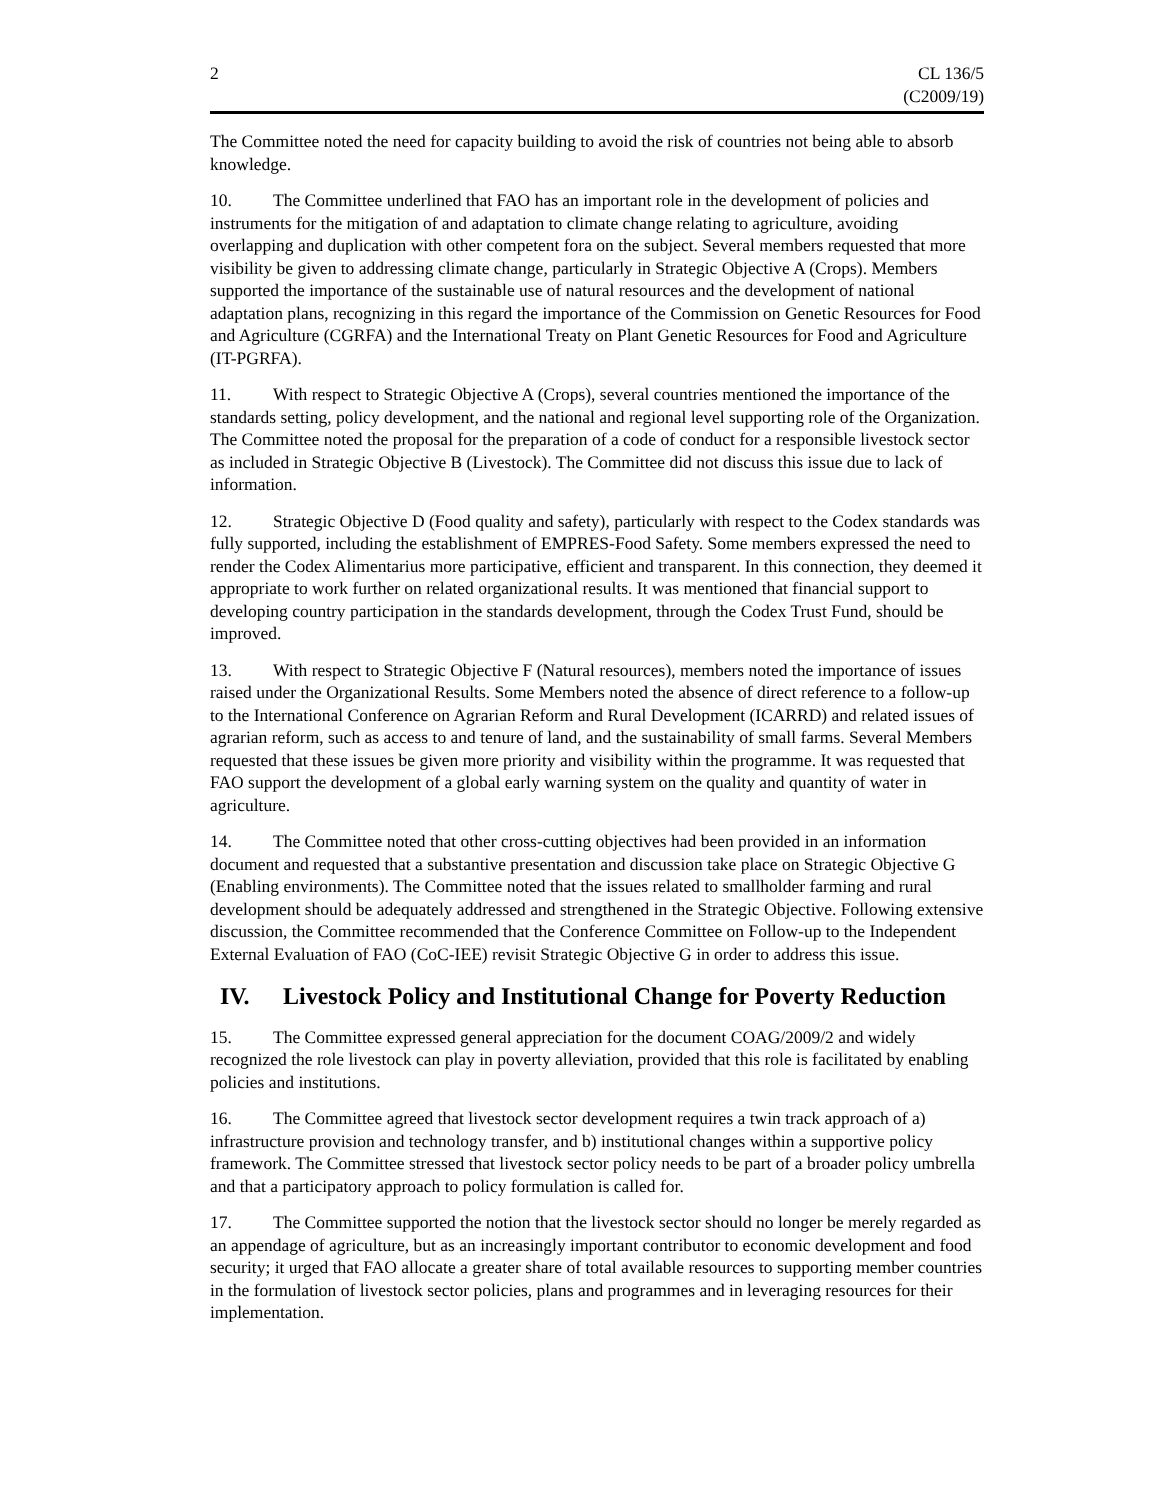2 CL 136/5
(C2009/19)
The Committee noted the need for capacity building to avoid the risk of countries not being able to absorb knowledge.
10. The Committee underlined that FAO has an important role in the development of policies and instruments for the mitigation of and adaptation to climate change relating to agriculture, avoiding overlapping and duplication with other competent fora on the subject. Several members requested that more visibility be given to addressing climate change, particularly in Strategic Objective A (Crops). Members supported the importance of the sustainable use of natural resources and the development of national adaptation plans, recognizing in this regard the importance of the Commission on Genetic Resources for Food and Agriculture (CGRFA) and the International Treaty on Plant Genetic Resources for Food and Agriculture (IT-PGRFA).
11. With respect to Strategic Objective A (Crops), several countries mentioned the importance of the standards setting, policy development, and the national and regional level supporting role of the Organization. The Committee noted the proposal for the preparation of a code of conduct for a responsible livestock sector as included in Strategic Objective B (Livestock). The Committee did not discuss this issue due to lack of information.
12. Strategic Objective D (Food quality and safety), particularly with respect to the Codex standards was fully supported, including the establishment of EMPRES-Food Safety. Some members expressed the need to render the Codex Alimentarius more participative, efficient and transparent. In this connection, they deemed it appropriate to work further on related organizational results. It was mentioned that financial support to developing country participation in the standards development, through the Codex Trust Fund, should be improved.
13. With respect to Strategic Objective F (Natural resources), members noted the importance of issues raised under the Organizational Results. Some Members noted the absence of direct reference to a follow-up to the International Conference on Agrarian Reform and Rural Development (ICARRD) and related issues of agrarian reform, such as access to and tenure of land, and the sustainability of small farms. Several Members requested that these issues be given more priority and visibility within the programme. It was requested that FAO support the development of a global early warning system on the quality and quantity of water in agriculture.
14. The Committee noted that other cross-cutting objectives had been provided in an information document and requested that a substantive presentation and discussion take place on Strategic Objective G (Enabling environments). The Committee noted that the issues related to smallholder farming and rural development should be adequately addressed and strengthened in the Strategic Objective. Following extensive discussion, the Committee recommended that the Conference Committee on Follow-up to the Independent External Evaluation of FAO (CoC-IEE) revisit Strategic Objective G in order to address this issue.
IV. Livestock Policy and Institutional Change for Poverty Reduction
15. The Committee expressed general appreciation for the document COAG/2009/2 and widely recognized the role livestock can play in poverty alleviation, provided that this role is facilitated by enabling policies and institutions.
16. The Committee agreed that livestock sector development requires a twin track approach of a) infrastructure provision and technology transfer, and b) institutional changes within a supportive policy framework. The Committee stressed that livestock sector policy needs to be part of a broader policy umbrella and that a participatory approach to policy formulation is called for.
17. The Committee supported the notion that the livestock sector should no longer be merely regarded as an appendage of agriculture, but as an increasingly important contributor to economic development and food security; it urged that FAO allocate a greater share of total available resources to supporting member countries in the formulation of livestock sector policies, plans and programmes and in leveraging resources for their implementation.